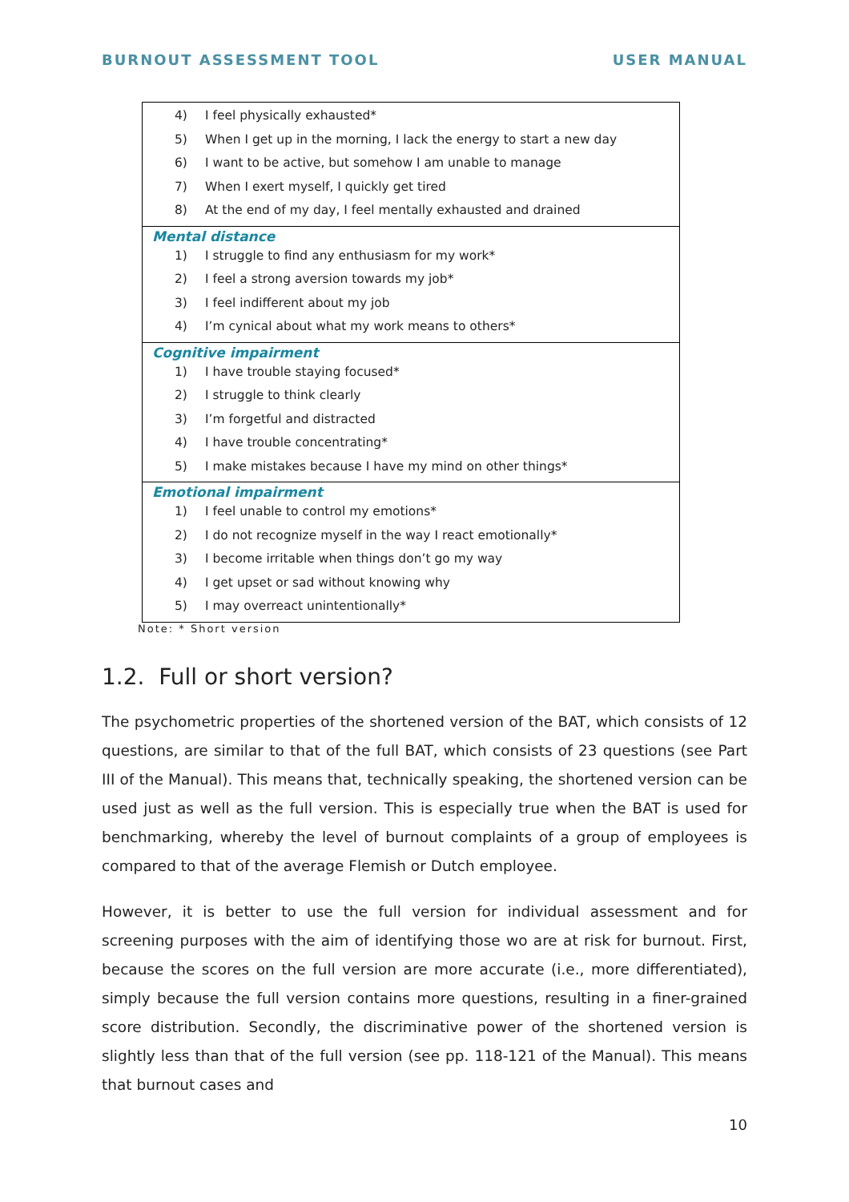BURNOUT ASSESSMENT TOOL USER MANUAL
| 4) I feel physically exhausted* 5) When I get up in the morning, I lack the energy to start a new day 6) I want to be active, but somehow I am unable to manage 7) When I exert myself, I quickly get tired 8) At the end of my day, I feel mentally exhausted and drained |
| Mental distance 1) I struggle to find any enthusiasm for my work* 2) I feel a strong aversion towards my job* 3) I feel indifferent about my job 4) I’m cynical about what my work means to others* |
| Cognitive impairment 1) I have trouble staying focused* 2) I struggle to think clearly 3) I’m forgetful and distracted 4) I have trouble concentrating* 5) I make mistakes because I have my mind on other things* |
| Emotional impairment 1) I feel unable to control my emotions* 2) I do not recognize myself in the way I react emotionally* 3) I become irritable when things don’t go my way 4) I get upset or sad without knowing why 5) I may overreact unintentionally* |
Note: * Short version
1.2. Full or short version?
The psychometric properties of the shortened version of the BAT, which consists of 12 questions, are similar to that of the full BAT, which consists of 23 questions (see Part III of the Manual). This means that, technically speaking, the shortened version can be used just as well as the full version. This is especially true when the BAT is used for benchmarking, whereby the level of burnout complaints of a group of employees is compared to that of the average Flemish or Dutch employee.
However, it is better to use the full version for individual assessment and for screening purposes with the aim of identifying those wo are at risk for burnout. First, because the scores on the full version are more accurate (i.e., more differentiated), simply because the full version contains more questions, resulting in a finer-grained score distribution. Secondly, the discriminative power of the shortened version is slightly less than that of the full version (see pp. 118-121 of the Manual). This means that burnout cases and
10